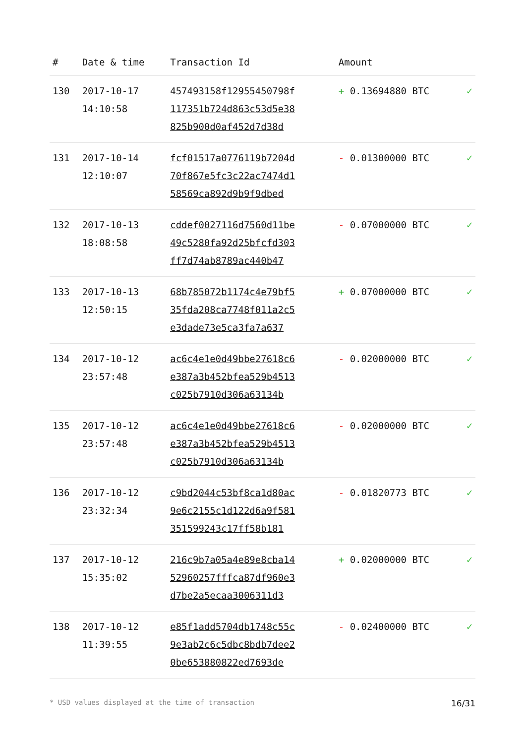| # | Date & time | Transaction Id | Amount | |
| --- | --- | --- | --- | --- |
| 130 | 2017-10-17 14:10:58 | 457493158f12955450798f 117351b724d863c53d5e38 825b900d0af452d7d38d | + 0.13694880 BTC | ✓ |
| 131 | 2017-10-14 12:10:07 | fcf01517a0776119b7204d 70f867e5fc3c22ac7474d1 58569ca892d9b9f9dbed | - 0.01300000 BTC | ✓ |
| 132 | 2017-10-13 18:08:58 | cddef0027116d7560d11be 49c5280fa92d25bfcfd303 ff7d74ab8789ac440b47 | - 0.07000000 BTC | ✓ |
| 133 | 2017-10-13 12:50:15 | 68b785072b1174c4e79bf5 35fda208ca7748f011a2c5 e3dade73e5ca3fa7a637 | + 0.07000000 BTC | ✓ |
| 134 | 2017-10-12 23:57:48 | ac6c4e1e0d49bbe27618c6 e387a3b452bfea529b4513 c025b7910d306a63134b | - 0.02000000 BTC | ✓ |
| 135 | 2017-10-12 23:57:48 | ac6c4e1e0d49bbe27618c6 e387a3b452bfea529b4513 c025b7910d306a63134b | - 0.02000000 BTC | ✓ |
| 136 | 2017-10-12 23:32:34 | c9bd2044c53bf8ca1d80ac 9e6c2155c1d122d6a9f581 351599243c17ff58b181 | - 0.01820773 BTC | ✓ |
| 137 | 2017-10-12 15:35:02 | 216c9b7a05a4e89e8cba14 52960257fffca87df960e3 d7be2a5ecaa3006311d3 | + 0.02000000 BTC | ✓ |
| 138 | 2017-10-12 11:39:55 | e85f1add5704db1748c55c 9e3ab2c6c5dbc8bdb7dee2 0be653880822ed7693de | - 0.02400000 BTC | ✓ |
* USD values displayed at the time of transaction 16/31